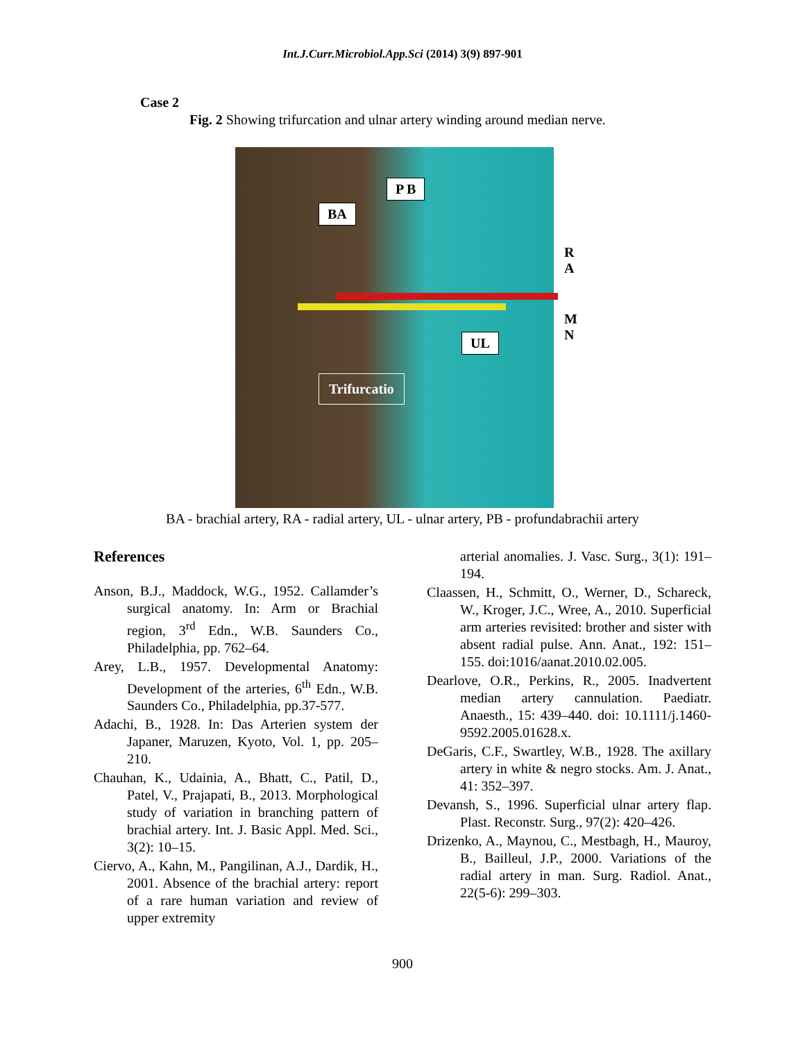Int.J.Curr.Microbiol.App.Sci (2014) 3(9) 897-901
Case 2
Fig. 2 Showing trifurcation and ulnar artery winding around median nerve.
P B
BA
R A
M N
UL
Trifurcatio
BA - brachial artery, RA - radial artery, UL - ulnar artery, PB - profundabrachii artery
References
Anson, B.J., Maddock, W.G., 1952. Callamder’s surgical anatomy. In: Arm or Brachial region, 3<sup>rd</sup> Edn., W.B. Saunders Co., Philadelphia, pp. 762–64.
Arey, L.B., 1957. Developmental Anatomy: Development of the arteries, 6<sup>th</sup> Edn., W.B. Saunders Co., Philadelphia, pp.37-577.
Adachi, B., 1928. In: Das Arterien system der Japaner, Maruzen, Kyoto, Vol. 1, pp. 205–210.
Chauhan, K., Udainia, A., Bhatt, C., Patil, D., Patel, V., Prajapati, B., 2013. Morphological study of variation in branching pattern of brachial artery. Int. J. Basic Appl. Med. Sci., 3(2): 10–15.
Ciervo, A., Kahn, M., Pangilinan, A.J., Dardik, H., 2001. Absence of the brachial artery: report of a rare human variation and review of upper extremity
arterial anomalies. J. Vasc. Surg., 3(1): 191–194.
Claassen, H., Schmitt, O., Werner, D., Schareck, W., Kroger, J.C., Wree, A., 2010. Superficial arm arteries revisited: brother and sister with absent radial pulse. Ann. Anat., 192: 151–155. doi:1016/aanat.2010.02.005.
Dearlove, O.R., Perkins, R., 2005. Inadvertent median artery cannulation. Paediatr. Anaesth., 15: 439–440. doi: 10.1111/j.1460-9592.2005.01628.x.
DeGaris, C.F., Swartley, W.B., 1928. The axillary artery in white & negro stocks. Am. J. Anat., 41: 352–397.
Devansh, S., 1996. Superficial ulnar artery flap. Plast. Reconstr. Surg., 97(2): 420–426.
Drizenko, A., Maynou, C., Mestbagh, H., Mauroy, B., Bailleul, J.P., 2000. Variations of the radial artery in man. Surg. Radiol. Anat., 22(5-6): 299–303.
900